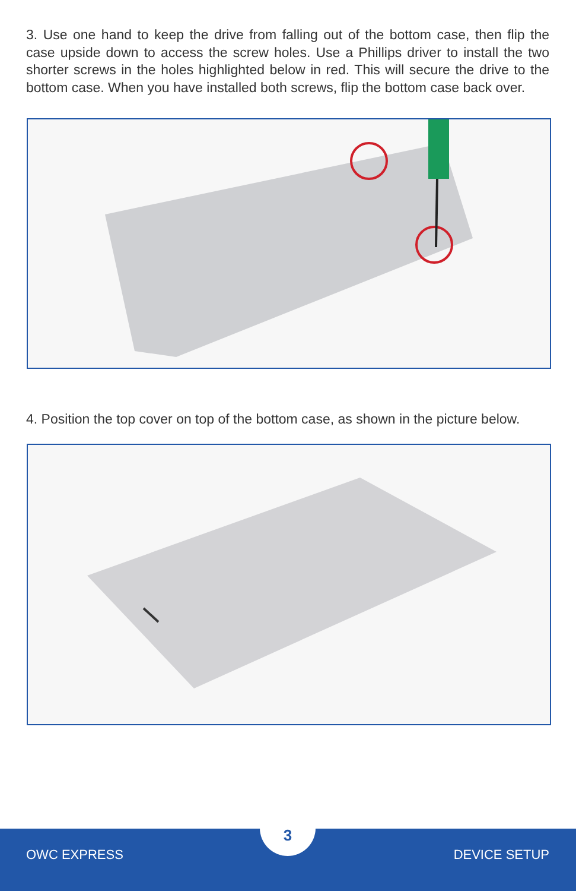3. Use one hand to keep the drive from falling out of the bottom case, then flip the case upside down to access the screw holes. Use a Phillips driver to install the two shorter screws in the holes highlighted below in red. This will secure the drive to the bottom case. When you have installed both screws, flip the bottom case back over.
4. Position the top cover on top of the bottom case, as shown in the picture below.
3
OWC EXPRESS DEVICE SETUP